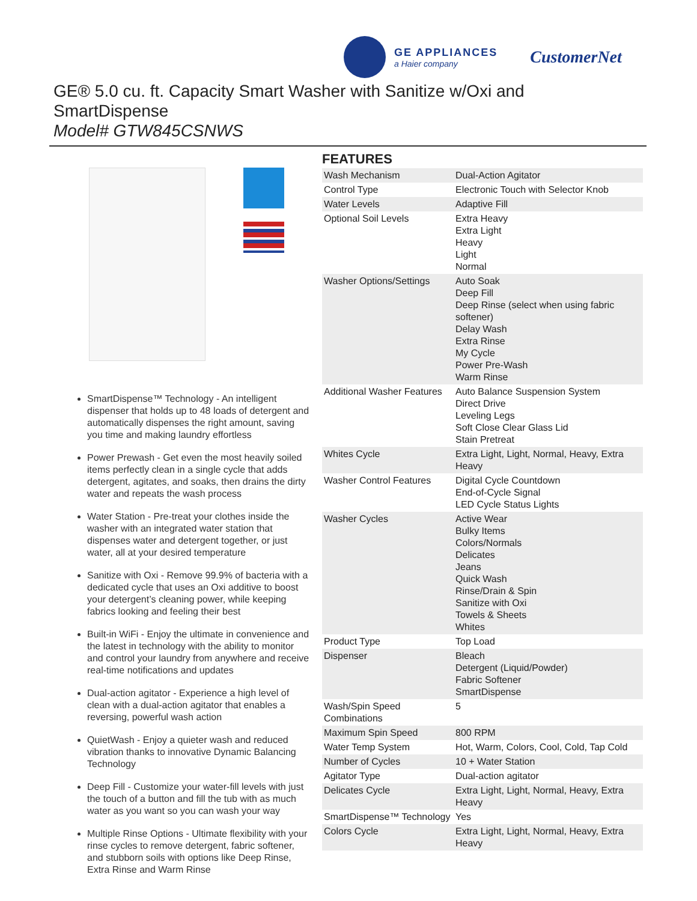GE APPLIANCES
a Haier company
CustomerNet
GE® 5.0 cu. ft. Capacity Smart Washer with Sanitize w/Oxi and
SmartDispense
Model# GTW845CSNWS
SmartDispense™ Technology - An intelligent dispenser that holds up to 48 loads of detergent and automatically dispenses the right amount, saving you time and making laundry effortless
Power Prewash - Get even the most heavily soiled items perfectly clean in a single cycle that adds detergent, agitates, and soaks, then drains the dirty water and repeats the wash process
Water Station - Pre-treat your clothes inside the washer with an integrated water station that dispenses water and detergent together, or just water, all at your desired temperature
Sanitize with Oxi - Remove 99.9% of bacteria with a dedicated cycle that uses an Oxi additive to boost your detergent’s cleaning power, while keeping fabrics looking and feeling their best
Built-in WiFi - Enjoy the ultimate in convenience and the latest in technology with the ability to monitor and control your laundry from anywhere and receive real-time notifications and updates
Dual-action agitator - Experience a high level of clean with a dual-action agitator that enables a reversing, powerful wash action
QuietWash - Enjoy a quieter wash and reduced vibration thanks to innovative Dynamic Balancing Technology
Deep Fill - Customize your water-fill levels with just the touch of a button and fill the tub with as much water as you want so you can wash your way
Multiple Rinse Options - Ultimate flexibility with your rinse cycles to remove detergent, fabric softener, and stubborn soils with options like Deep Rinse, Extra Rinse and Warm Rinse
FEATURES
| Wash Mechanism | Dual-Action Agitator |
| Control Type | Electronic Touch with Selector Knob |
| Water Levels | Adaptive Fill |
| Optional Soil Levels | Extra Heavy Extra Light Heavy Light Normal |
| Washer Options/Settings | Auto Soak Deep Fill Deep Rinse (select when using fabric softener) Delay Wash Extra Rinse My Cycle Power Pre-Wash Warm Rinse |
| Additional Washer Features | Auto Balance Suspension System Direct Drive Leveling Legs Soft Close Clear Glass Lid Stain Pretreat |
| Whites Cycle | Extra Light, Light, Normal, Heavy, Extra Heavy |
| Washer Control Features | Digital Cycle Countdown End-of-Cycle Signal LED Cycle Status Lights |
| Washer Cycles | Active Wear Bulky Items Colors/Normals Delicates Jeans Quick Wash Rinse/Drain & Spin Sanitize with Oxi Towels & Sheets Whites |
| Product Type | Top Load |
| Dispenser | Bleach Detergent (Liquid/Powder) Fabric Softener SmartDispense |
| Wash/Spin Speed Combinations | 5 |
| Maximum Spin Speed | 800 RPM |
| Water Temp System | Hot, Warm, Colors, Cool, Cold, Tap Cold |
| Number of Cycles | 10 + Water Station |
| Agitator Type | Dual-action agitator |
| Delicates Cycle | Extra Light, Light, Normal, Heavy, Extra Heavy |
| SmartDispense™ Technology | Yes |
| Colors Cycle | Extra Light, Light, Normal, Heavy, Extra Heavy |